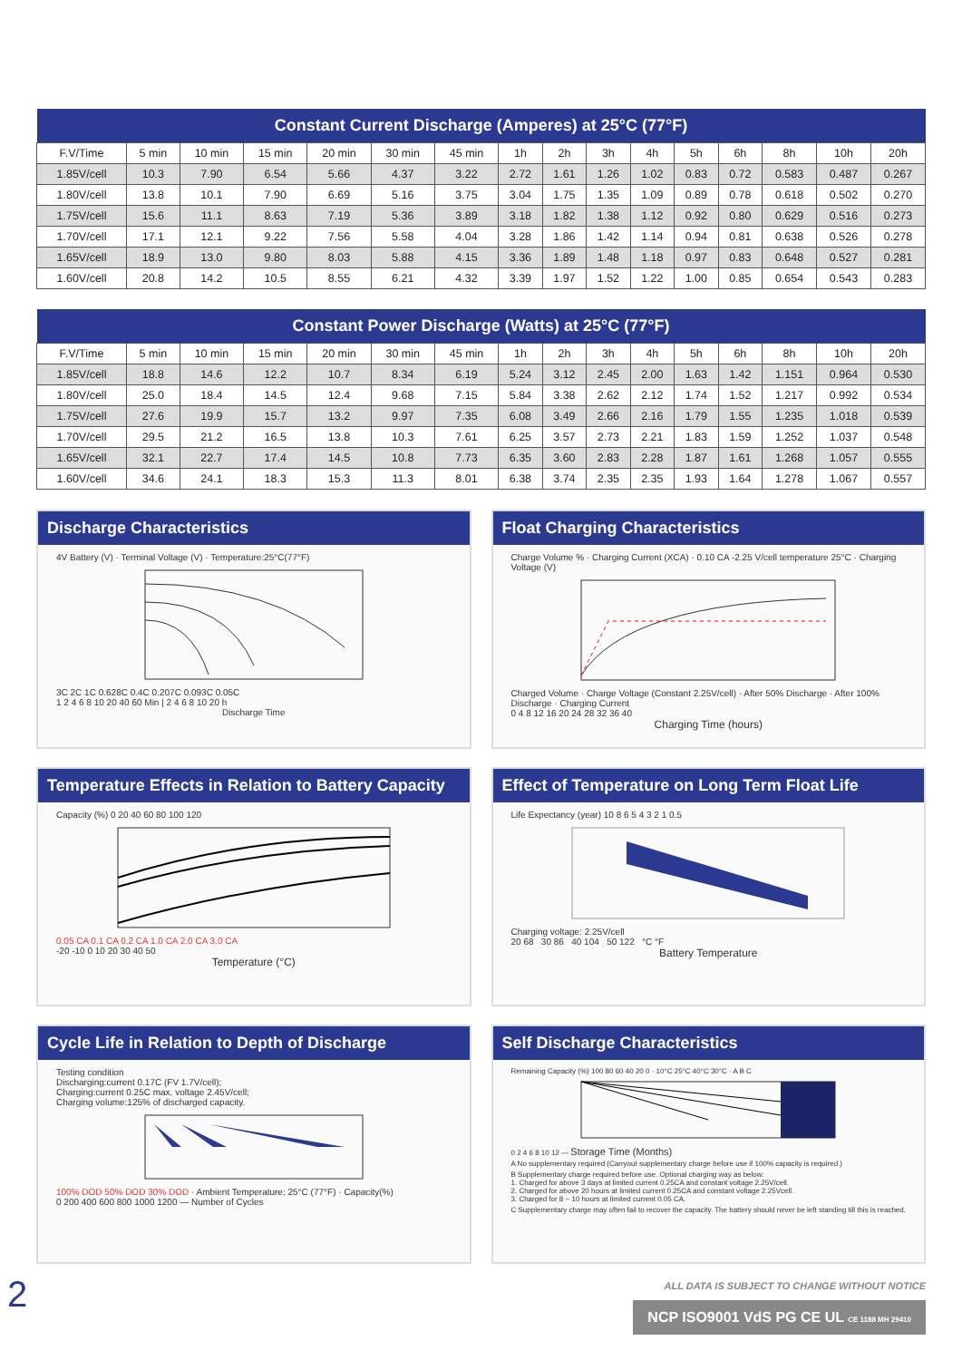| Constant Current Discharge (Amperes) at 25°C (77°F) | | | | | | | | | | | | | | | |
| --- | --- | --- | --- | --- | --- | --- | --- | --- | --- | --- | --- | --- | --- | --- | --- |
| F.V/Time | 5 min | 10 min | 15 min | 20 min | 30 min | 45 min | 1h | 2h | 3h | 4h | 5h | 6h | 8h | 10h | 20h |
| 1.85V/cell | 10.3 | 7.90 | 6.54 | 5.66 | 4.37 | 3.22 | 2.72 | 1.61 | 1.26 | 1.02 | 0.83 | 0.72 | 0.583 | 0.487 | 0.267 |
| 1.80V/cell | 13.8 | 10.1 | 7.90 | 6.69 | 5.16 | 3.75 | 3.04 | 1.75 | 1.35 | 1.09 | 0.89 | 0.78 | 0.618 | 0.502 | 0.270 |
| 1.75V/cell | 15.6 | 11.1 | 8.63 | 7.19 | 5.36 | 3.89 | 3.18 | 1.82 | 1.38 | 1.12 | 0.92 | 0.80 | 0.629 | 0.516 | 0.273 |
| 1.70V/cell | 17.1 | 12.1 | 9.22 | 7.56 | 5.58 | 4.04 | 3.28 | 1.86 | 1.42 | 1.14 | 0.94 | 0.81 | 0.638 | 0.526 | 0.278 |
| 1.65V/cell | 18.9 | 13.0 | 9.80 | 8.03 | 5.88 | 4.15 | 3.36 | 1.89 | 1.48 | 1.18 | 0.97 | 0.83 | 0.648 | 0.527 | 0.281 |
| 1.60V/cell | 20.8 | 14.2 | 10.5 | 8.55 | 6.21 | 4.32 | 3.39 | 1.97 | 1.52 | 1.22 | 1.00 | 0.85 | 0.654 | 0.543 | 0.283 |
| Constant Power Discharge (Watts) at 25°C (77°F) | | | | | | | | | | | | | | | |
| --- | --- | --- | --- | --- | --- | --- | --- | --- | --- | --- | --- | --- | --- | --- | --- |
| F.V/Time | 5 min | 10 min | 15 min | 20 min | 30 min | 45 min | 1h | 2h | 3h | 4h | 5h | 6h | 8h | 10h | 20h |
| 1.85V/cell | 18.8 | 14.6 | 12.2 | 10.7 | 8.34 | 6.19 | 5.24 | 3.12 | 2.45 | 2.00 | 1.63 | 1.42 | 1.151 | 0.964 | 0.530 |
| 1.80V/cell | 25.0 | 18.4 | 14.5 | 12.4 | 9.68 | 7.15 | 5.84 | 3.38 | 2.62 | 2.12 | 1.74 | 1.52 | 1.217 | 0.992 | 0.534 |
| 1.75V/cell | 27.6 | 19.9 | 15.7 | 13.2 | 9.97 | 7.35 | 6.08 | 3.49 | 2.66 | 2.16 | 1.79 | 1.55 | 1.235 | 1.018 | 0.539 |
| 1.70V/cell | 29.5 | 21.2 | 16.5 | 13.8 | 10.3 | 7.61 | 6.25 | 3.57 | 2.73 | 2.21 | 1.83 | 1.59 | 1.252 | 1.037 | 0.548 |
| 1.65V/cell | 32.1 | 22.7 | 17.4 | 14.5 | 10.8 | 7.73 | 6.35 | 3.60 | 2.83 | 2.28 | 1.87 | 1.61 | 1.268 | 1.057 | 0.555 |
| 1.60V/cell | 34.6 | 24.1 | 18.3 | 15.3 | 11.3 | 8.01 | 6.38 | 3.74 | 2.35 | 2.35 | 1.93 | 1.64 | 1.278 | 1.067 | 0.557 |
Discharge Characteristics
4V Battery (V) · Terminal Voltage (V) · Temperature:25°C(77°F)
3C 2C 1C 0.628C 0.4C 0.207C 0.093C 0.05C
1 2 4 6 8 10 20 40 60 Min | 2 4 6 8 10 20 h
Discharge Time
Float Charging Characteristics
Charge Volume % · Charging Current (XCA) · 0.10 CA -2.25 V/cell temperature 25°C · Charging Voltage (V)
Charged Volume · Charge Voltage (Constant 2.25V/cell) · After 50% Discharge · After 100% Discharge · Charging Current
0 4 8 12 16 20 24 28 32 36 40
Charging Time (hours)
Temperature Effects in Relation to Battery Capacity
Capacity (%) 0 20 40 60 80 100 120
0.05 CA 0.1 CA 0.2 CA 1.0 CA 2.0 CA 3.0 CA
-20 -10 0 10 20 30 40 50
Temperature (°C)
Effect of Temperature on Long Term Float Life
Life Expectancy (year) 10 8 6 5 4 3 2 1 0.5
Charging voltage: 2.25V/cell
20 68 30 86 40 104 50 122 °C °F
Battery Temperature
Cycle Life in Relation to Depth of Discharge
Testing condition
Discharging:current 0.17C (FV 1.7V/cell);
Charging:current 0.25C max, voltage 2.45V/cell;
Charging volume:125% of discharged capacity.
100% DOD 50% DOD 30% DOD · Ambient Temperature: 25°C (77°F) · Capacity(%)
0 200 400 600 800 1000 1200 — Number of Cycles
Self Discharge Characteristics
Remaining Capacity (%) 100 80 60 40 20 0 · 10°C 25°C 40°C 30°C · A B C
0 2 4 6 8 10 12 — Storage Time (Months)
A No supplementary required (Carryout supplementary charge before use if 100% capacity is required.)
B Supplementary charge required before use. Optional charging way as below:
1. Charged for above 3 days at limited current 0.25CA and constant voltage 2.25V/cell.
2. Charged for above 20 hours at limited current 0.25CA and constant voltage 2.25Vcell.
3. Charged for 8 ~ 10 hours at limited current 0.05 CA.
C Supplementary charge may often fail to recover the capacity. The battery should never be left standing till this is reached.
ALL DATA IS SUBJECT TO CHANGE WITHOUT NOTICE
NCP ISO9001 VdS PG CE UL CE 1188 MH 29410
2